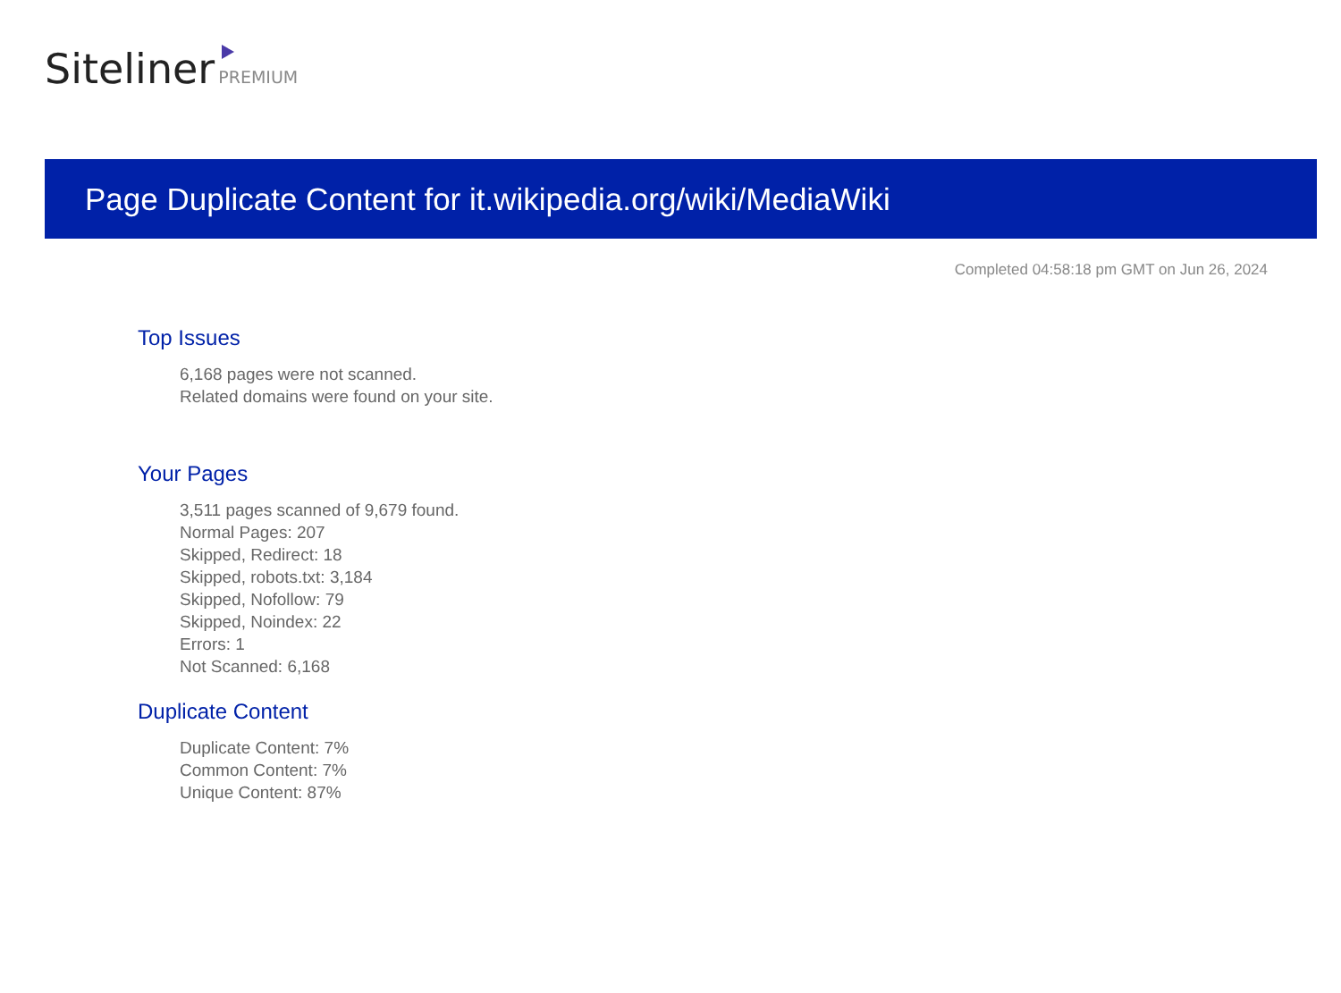Siteliner PREMIUM
Page Duplicate Content for it.wikipedia.org/wiki/MediaWiki
Completed 04:58:18 pm GMT on Jun 26, 2024
Top Issues
6,168 pages were not scanned.
Related domains were found on your site.
Your Pages
3,511 pages scanned of 9,679 found.
Normal Pages: 207
Skipped, Redirect: 18
Skipped, robots.txt: 3,184
Skipped, Nofollow: 79
Skipped, Noindex: 22
Errors: 1
Not Scanned: 6,168
Duplicate Content
Duplicate Content: 7%
Common Content: 7%
Unique Content: 87%